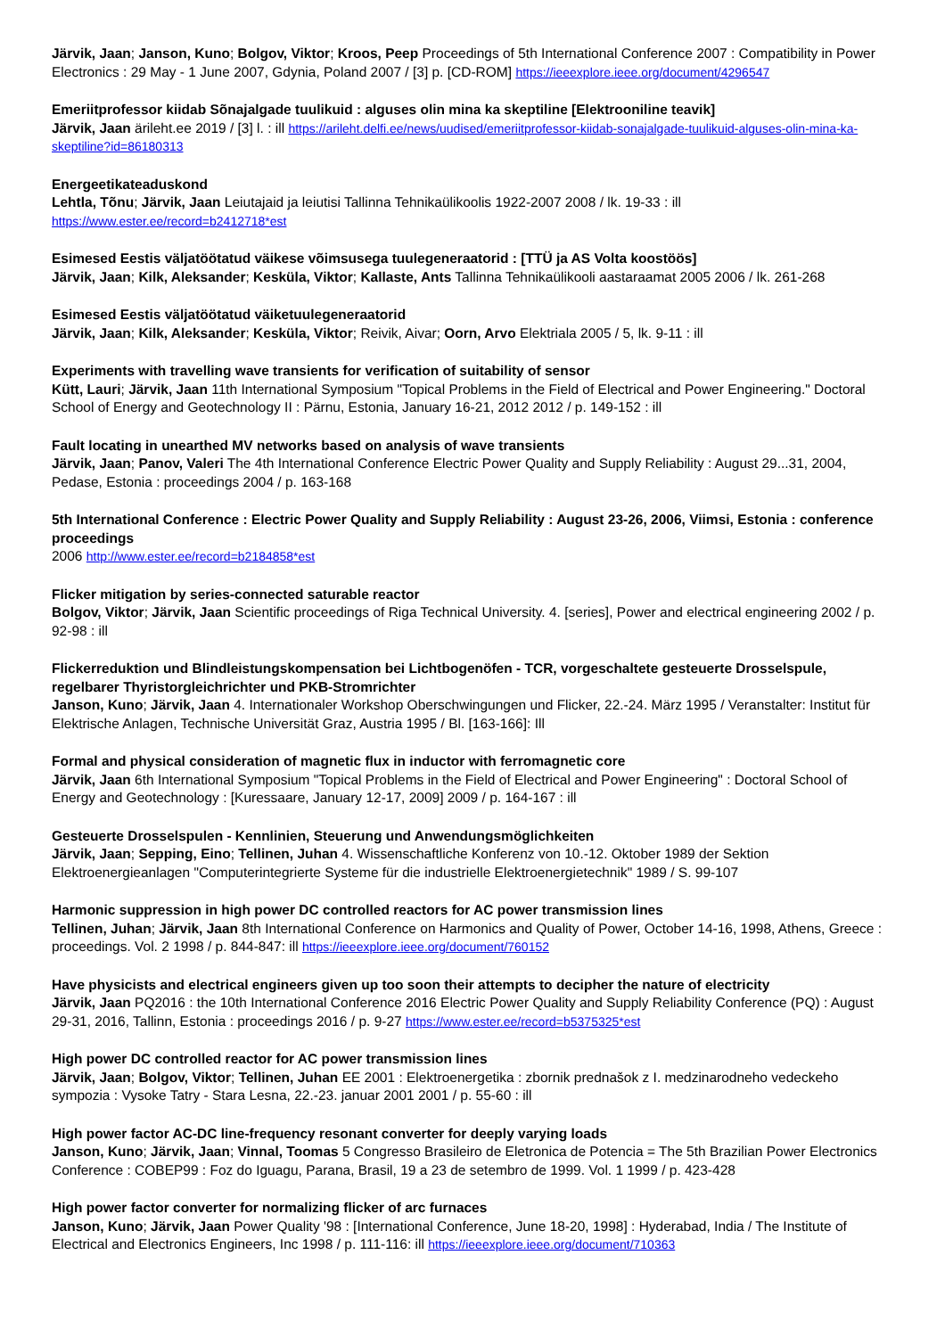Järvik, Jaan; Janson, Kuno; Bolgov, Viktor; Kroos, Peep Proceedings of 5th International Conference 2007 : Compatibility in Power Electronics : 29 May - 1 June 2007, Gdynia, Poland 2007 / [3] p. [CD-ROM] https://ieeexplore.ieee.org/document/4296547
Emeriitprofessor kiidab Sõnajalgade tuulikuid : alguses olin mina ka skeptiline [Elektrooniline teavik]
Järvik, Jaan ärileht.ee 2019 / [3] l. : ill https://arileht.delfi.ee/news/uudised/emeriitprofessor-kiidab-sonajalgade-tuulikuid-alguses-olin-mina-ka-skeptiline?id=86180313
Energeetikateaduskond
Lehtla, Tõnu; Järvik, Jaan Leiutajaid ja leiutisi Tallinna Tehnikaülikoolis 1922-2007 2008 / lk. 19-33 : ill
https://www.ester.ee/record=b2412718*est
Esimesed Eestis väljatöötatud väikese võimsusega tuulegeneraatorid : [TTÜ ja AS Volta koostöös]
Järvik, Jaan; Kilk, Aleksander; Kesküla, Viktor; Kallaste, Ants Tallinna Tehnikaülikooli aastaraamat 2005 2006 / lk. 261-268
Esimesed Eestis väljatöötatud väiketuulegeneraatorid
Järvik, Jaan; Kilk, Aleksander; Kesküla, Viktor; Reivik, Aivar; Oorn, Arvo Elektriala 2005 / 5, lk. 9-11 : ill
Experiments with travelling wave transients for verification of suitability of sensor
Kütt, Lauri; Järvik, Jaan 11th International Symposium "Topical Problems in the Field of Electrical and Power Engineering." Doctoral School of Energy and Geotechnology II : Pärnu, Estonia, January 16-21, 2012 2012 / p. 149-152 : ill
Fault locating in unearthed MV networks based on analysis of wave transients
Järvik, Jaan; Panov, Valeri The 4th International Conference Electric Power Quality and Supply Reliability : August 29...31, 2004, Pedase, Estonia : proceedings 2004 / p. 163-168
5th International Conference : Electric Power Quality and Supply Reliability : August 23-26, 2006, Viimsi, Estonia : conference proceedings
2006 http://www.ester.ee/record=b2184858*est
Flicker mitigation by series-connected saturable reactor
Bolgov, Viktor; Järvik, Jaan Scientific proceedings of Riga Technical University. 4. [series], Power and electrical engineering 2002 / p. 92-98 : ill
Flickerreduktion und Blindleistungskompensation bei Lichtbogenöfen - TCR, vorgeschaltete gesteuerte Drosselspule, regelbarer Thyristorgleichrichter und PKB-Stromrichter
Janson, Kuno; Järvik, Jaan 4. Internationaler Workshop Oberschwingungen und Flicker, 22.-24. März 1995 / Veranstalter: Institut für Elektrische Anlagen, Technische Universität Graz, Austria 1995 / Bl. [163-166]: Ill
Formal and physical consideration of magnetic flux in inductor with ferromagnetic core
Järvik, Jaan 6th International Symposium "Topical Problems in the Field of Electrical and Power Engineering" : Doctoral School of Energy and Geotechnology : [Kuressaare, January 12-17, 2009] 2009 / p. 164-167 : ill
Gesteuerte Drosselspulen - Kennlinien, Steuerung und Anwendungsmöglichkeiten
Järvik, Jaan; Sepping, Eino; Tellinen, Juhan 4. Wissenschaftliche Konferenz von 10.-12. Oktober 1989 der Sektion Elektroenergieanlagen "Computerintegrierte Systeme für die industrielle Elektroenergietechnik" 1989 / S. 99-107
Harmonic suppression in high power DC controlled reactors for AC power transmission lines
Tellinen, Juhan; Järvik, Jaan 8th International Conference on Harmonics and Quality of Power, October 14-16, 1998, Athens, Greece : proceedings. Vol. 2 1998 / p. 844-847: ill https://ieeexplore.ieee.org/document/760152
Have physicists and electrical engineers given up too soon their attempts to decipher the nature of electricity
Järvik, Jaan PQ2016 : the 10th International Conference 2016 Electric Power Quality and Supply Reliability Conference (PQ) : August 29-31, 2016, Tallinn, Estonia : proceedings 2016 / p. 9-27 https://www.ester.ee/record=b5375325*est
High power DC controlled reactor for AC power transmission lines
Järvik, Jaan; Bolgov, Viktor; Tellinen, Juhan EE 2001 : Elektroenergetika : zbornik prednašok z I. medzinarodneho vedeckeho sympozia : Vysoke Tatry - Stara Lesna, 22.-23. januar 2001 2001 / p. 55-60 : ill
High power factor AC-DC line-frequency resonant converter for deeply varying loads
Janson, Kuno; Järvik, Jaan; Vinnal, Toomas 5 Congresso Brasileiro de Eletronica de Potencia = The 5th Brazilian Power Electronics Conference : COBEP99 : Foz do Iguagu, Parana, Brasil, 19 a 23 de setembro de 1999. Vol. 1 1999 / p. 423-428
High power factor converter for normalizing flicker of arc furnaces
Janson, Kuno; Järvik, Jaan Power Quality '98 : [International Conference, June 18-20, 1998] : Hyderabad, India / The Institute of Electrical and Electronics Engineers, Inc 1998 / p. 111-116: ill https://ieeexplore.ieee.org/document/710363